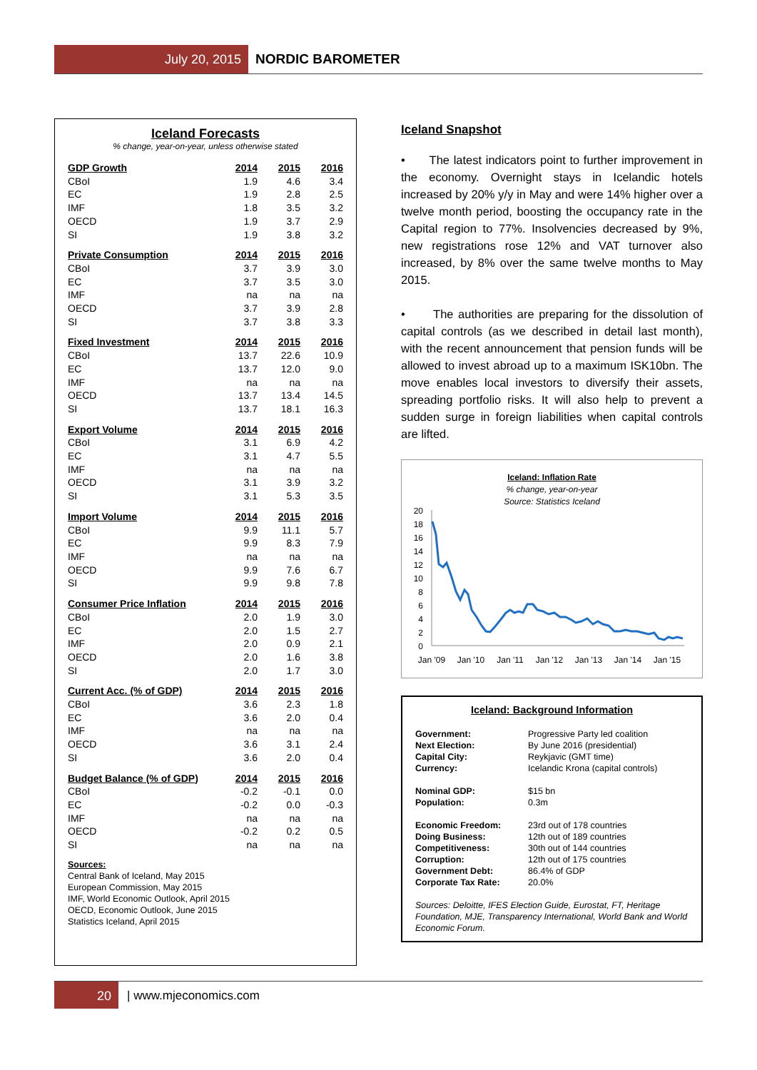July 20, 2015
NORDIC BAROMETER
Iceland Forecasts
% change, year-on-year, unless otherwise stated
| GDP Growth | 2014 | 2015 | 2016 |
| --- | --- | --- | --- |
| CBoI | 1.9 | 4.6 | 3.4 |
| EC | 1.9 | 2.8 | 2.5 |
| IMF | 1.8 | 3.5 | 3.2 |
| OECD | 1.9 | 3.7 | 2.9 |
| SI | 1.9 | 3.8 | 3.2 |
| Private Consumption | 2014 | 2015 | 2016 |
| --- | --- | --- | --- |
| CBoI | 3.7 | 3.9 | 3.0 |
| EC | 3.7 | 3.5 | 3.0 |
| IMF | na | na | na |
| OECD | 3.7 | 3.9 | 2.8 |
| SI | 3.7 | 3.8 | 3.3 |
| Fixed Investment | 2014 | 2015 | 2016 |
| --- | --- | --- | --- |
| CBoI | 13.7 | 22.6 | 10.9 |
| EC | 13.7 | 12.0 | 9.0 |
| IMF | na | na | na |
| OECD | 13.7 | 13.4 | 14.5 |
| SI | 13.7 | 18.1 | 16.3 |
| Export Volume | 2014 | 2015 | 2016 |
| --- | --- | --- | --- |
| CBoI | 3.1 | 6.9 | 4.2 |
| EC | 3.1 | 4.7 | 5.5 |
| IMF | na | na | na |
| OECD | 3.1 | 3.9 | 3.2 |
| SI | 3.1 | 5.3 | 3.5 |
| Import Volume | 2014 | 2015 | 2016 |
| --- | --- | --- | --- |
| CBoI | 9.9 | 11.1 | 5.7 |
| EC | 9.9 | 8.3 | 7.9 |
| IMF | na | na | na |
| OECD | 9.9 | 7.6 | 6.7 |
| SI | 9.9 | 9.8 | 7.8 |
| Consumer Price Inflation | 2014 | 2015 | 2016 |
| --- | --- | --- | --- |
| CBoI | 2.0 | 1.9 | 3.0 |
| EC | 2.0 | 1.5 | 2.7 |
| IMF | 2.0 | 0.9 | 2.1 |
| OECD | 2.0 | 1.6 | 3.8 |
| SI | 2.0 | 1.7 | 3.0 |
| Current Acc. (% of GDP) | 2014 | 2015 | 2016 |
| --- | --- | --- | --- |
| CBoI | 3.6 | 2.3 | 1.8 |
| EC | 3.6 | 2.0 | 0.4 |
| IMF | na | na | na |
| OECD | 3.6 | 3.1 | 2.4 |
| SI | 3.6 | 2.0 | 0.4 |
| Budget Balance (% of GDP) | 2014 | 2015 | 2016 |
| --- | --- | --- | --- |
| CBoI | -0.2 | -0.1 | 0.0 |
| EC | -0.2 | 0.0 | -0.3 |
| IMF | na | na | na |
| OECD | -0.2 | 0.2 | 0.5 |
| SI | na | na | na |
Sources:
Central Bank of Iceland, May 2015
European Commission, May 2015
IMF, World Economic Outlook, April 2015
OECD, Economic Outlook, June 2015
Statistics Iceland, April 2015
Iceland Snapshot
• The latest indicators point to further improvement in the economy. Overnight stays in Icelandic hotels increased by 20% y/y in May and were 14% higher over a twelve month period, boosting the occupancy rate in the Capital region to 77%. Insolvencies decreased by 9%, new registrations rose 12% and VAT turnover also increased, by 8% over the same twelve months to May 2015.
• The authorities are preparing for the dissolution of capital controls (as we described in detail last month), with the recent announcement that pension funds will be allowed to invest abroad up to a maximum ISK10bn. The move enables local investors to diversify their assets, spreading portfolio risks. It will also help to prevent a sudden surge in foreign liabilities when capital controls are lifted.
Iceland: Inflation Rate
% change, year-on-year
Source: Statistics Iceland
20
18
16
14
12
10
8
6
4
2
0
Jan '09
Jan '10
Jan '11
Jan '12
Jan '13
Jan '14
Jan '15
Iceland: Background Information
| Government: | Progressive Party led coalition |
| Next Election: | By June 2016 (presidential) |
| Capital City: | Reykjavic (GMT time) |
| Currency: | Icelandic Krona (capital controls) |
| Nominal GDP: | $15 bn |
| Population: | 0.3m |
| Economic Freedom: | 23rd out of 178 countries |
| Doing Business: | 12th out of 189 countries |
| Competitiveness: | 30th out of 144 countries |
| Corruption: | 12th out of 175 countries |
| Government Debt: | 86.4% of GDP |
| Corporate Tax Rate: | 20.0% |
Sources: Deloitte, IFES Election Guide, Eurostat, FT, Heritage Foundation, MJE, Transparency International, World Bank and World Economic Forum.
20
| www.mjeconomics.com